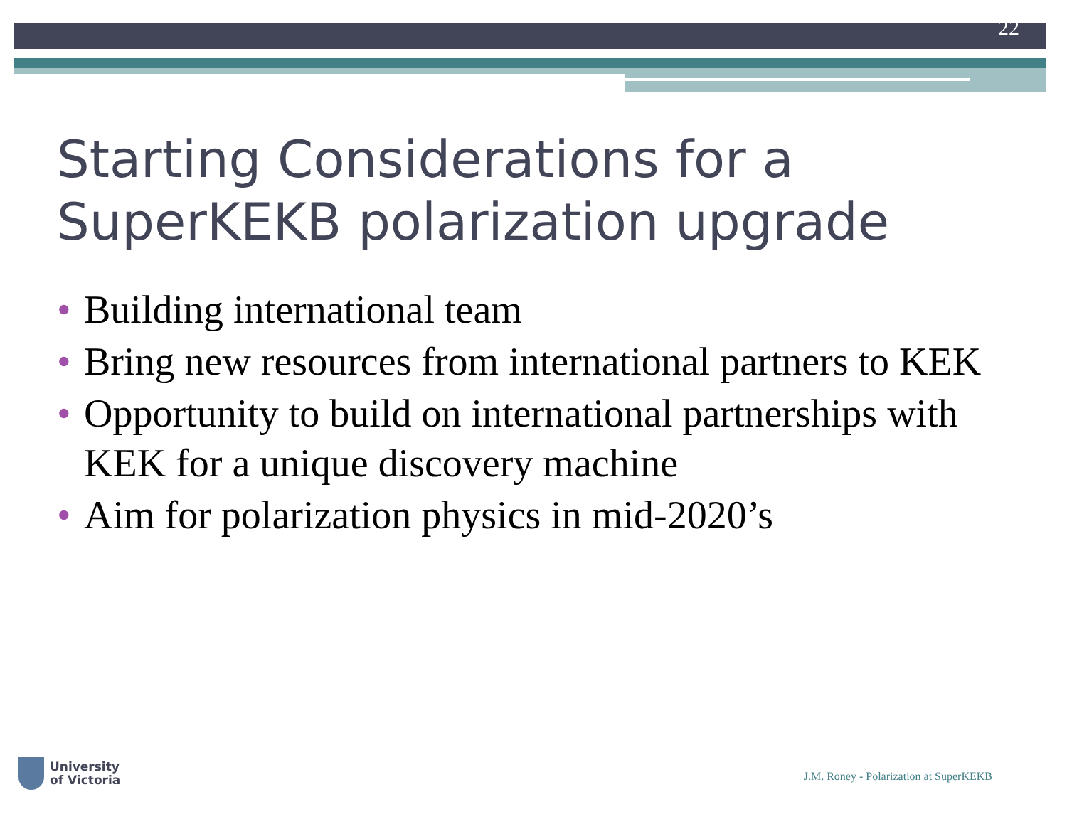22
Starting Considerations for a SuperKEKB polarization upgrade
• Building international team
• Bring new resources from international partners to KEK
• Opportunity to build on international partnerships with KEK for a unique discovery machine
• Aim for polarization physics in mid-2020’s
University
of Victoria
J.M. Roney - Polarization at SuperKEKB